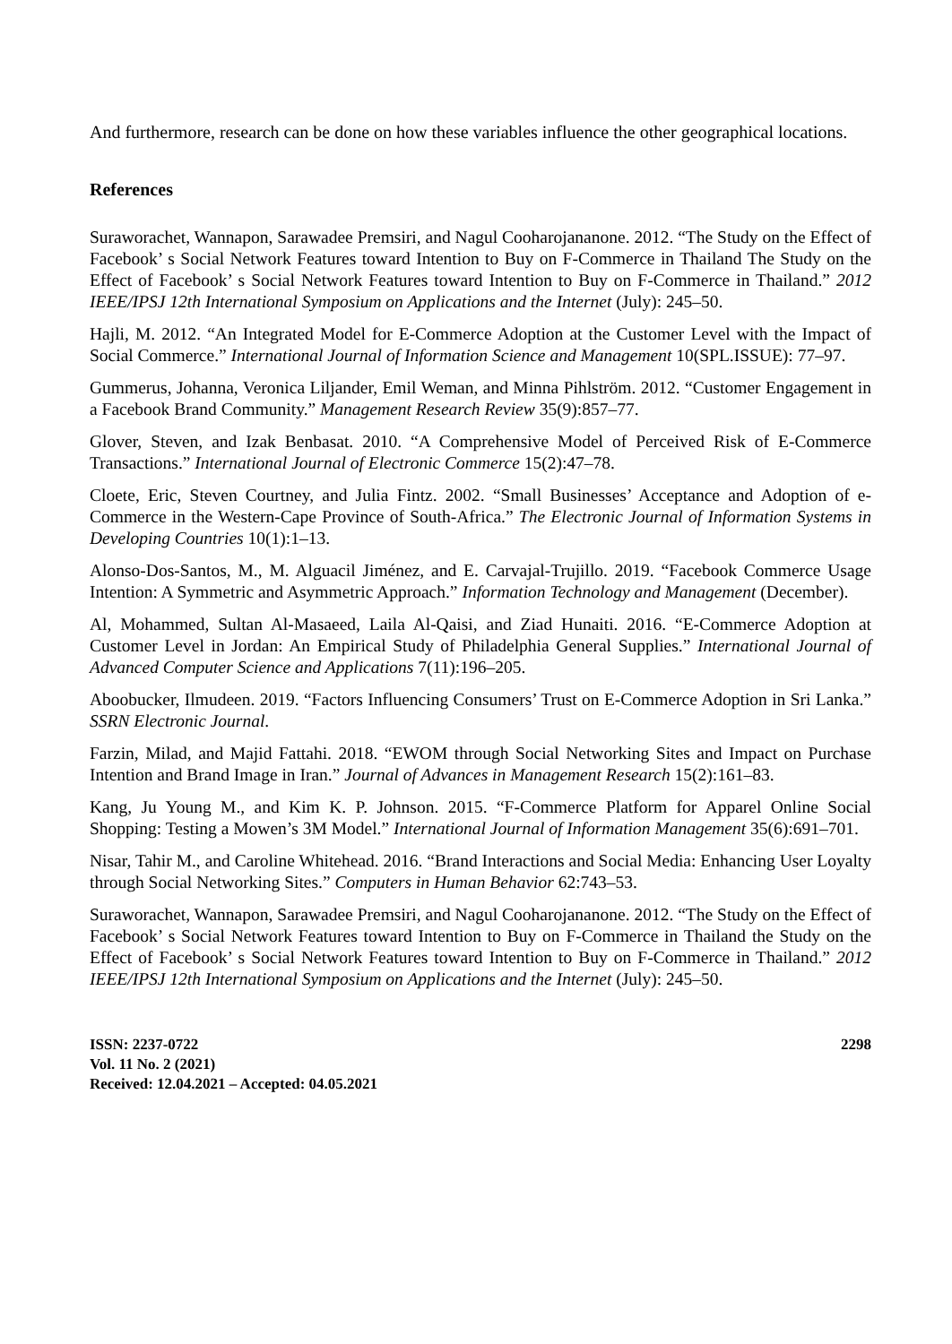And furthermore, research can be done on how these variables influence the other geographical locations.
References
Suraworachet, Wannapon, Sarawadee Premsiri, and Nagul Cooharojananone. 2012. “The Study on the Effect of Facebook’ s Social Network Features toward Intention to Buy on F-Commerce in Thailand The Study on the Effect of Facebook’ s Social Network Features toward Intention to Buy on F-Commerce in Thailand.” 2012 IEEE/IPSJ 12th International Symposium on Applications and the Internet (July): 245–50.
Hajli, M. 2012. “An Integrated Model for E-Commerce Adoption at the Customer Level with the Impact of Social Commerce.” International Journal of Information Science and Management 10(SPL.ISSUE): 77–97.
Gummerus, Johanna, Veronica Liljander, Emil Weman, and Minna Pihlström. 2012. “Customer Engagement in a Facebook Brand Community.” Management Research Review 35(9):857–77.
Glover, Steven, and Izak Benbasat. 2010. “A Comprehensive Model of Perceived Risk of E-Commerce Transactions.” International Journal of Electronic Commerce 15(2):47–78.
Cloete, Eric, Steven Courtney, and Julia Fintz. 2002. “Small Businesses’ Acceptance and Adoption of e-Commerce in the Western-Cape Province of South-Africa.” The Electronic Journal of Information Systems in Developing Countries 10(1):1–13.
Alonso-Dos-Santos, M., M. Alguacil Jiménez, and E. Carvajal-Trujillo. 2019. “Facebook Commerce Usage Intention: A Symmetric and Asymmetric Approach.” Information Technology and Management (December).
Al, Mohammed, Sultan Al-Masaeed, Laila Al-Qaisi, and Ziad Hunaiti. 2016. “E-Commerce Adoption at Customer Level in Jordan: An Empirical Study of Philadelphia General Supplies.” International Journal of Advanced Computer Science and Applications 7(11):196–205.
Aboobucker, Ilmudeen. 2019. “Factors Influencing Consumers’ Trust on E-Commerce Adoption in Sri Lanka.” SSRN Electronic Journal.
Farzin, Milad, and Majid Fattahi. 2018. “EWOM through Social Networking Sites and Impact on Purchase Intention and Brand Image in Iran.” Journal of Advances in Management Research 15(2):161–83.
Kang, Ju Young M., and Kim K. P. Johnson. 2015. “F-Commerce Platform for Apparel Online Social Shopping: Testing a Mowen’s 3M Model.” International Journal of Information Management 35(6):691–701.
Nisar, Tahir M., and Caroline Whitehead. 2016. “Brand Interactions and Social Media: Enhancing User Loyalty through Social Networking Sites.” Computers in Human Behavior 62:743–53.
Suraworachet, Wannapon, Sarawadee Premsiri, and Nagul Cooharojananone. 2012. “The Study on the Effect of Facebook’ s Social Network Features toward Intention to Buy on F-Commerce in Thailand the Study on the Effect of Facebook’ s Social Network Features toward Intention to Buy on F-Commerce in Thailand.” 2012 IEEE/IPSJ 12th International Symposium on Applications and the Internet (July): 245–50.
ISSN: 2237-0722
Vol. 11 No. 2 (2021)
Received: 12.04.2021 – Accepted: 04.05.2021
2298